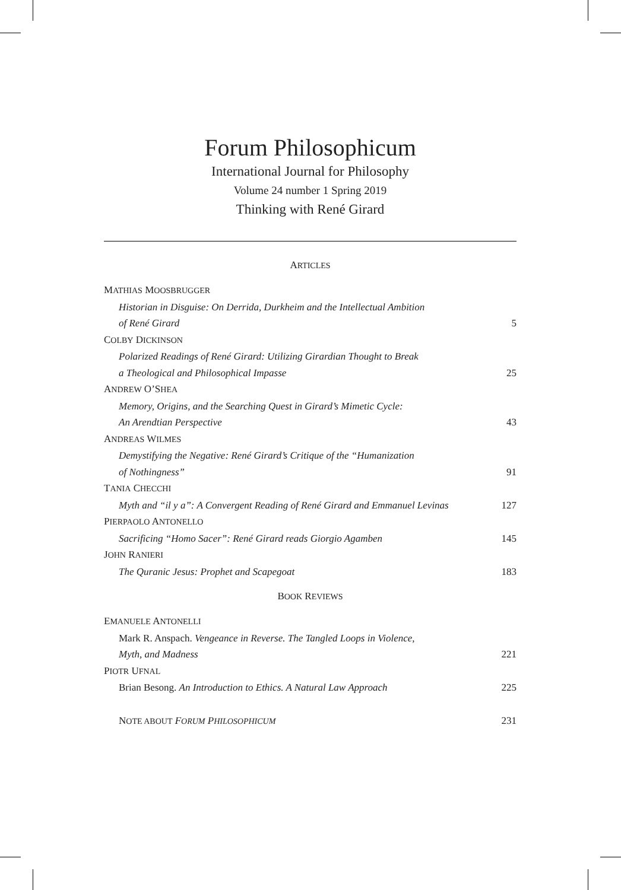Forum Philosophicum
International Journal for Philosophy
Volume 24 number 1 Spring 2019
Thinking with René Girard
ARTICLES
MATHIAS MOOSBRUGGER
Historian in Disguise: On Derrida, Durkheim and the Intellectual Ambition
of René Girard 5
COLBY DICKINSON
Polarized Readings of René Girard: Utilizing Girardian Thought to Break
a Theological and Philosophical Impasse 25
ANDREW O’SHEA
Memory, Origins, and the Searching Quest in Girard’s Mimetic Cycle:
An Arendtian Perspective 43
ANDREAS WILMES
Demystifying the Negative: René Girard’s Critique of the “Humanization
of Nothingness” 91
TANIA CHECCHI
Myth and “il y a”: A Convergent Reading of René Girard and Emmanuel Levinas 127
PIERPAOLO ANTONELLO
Sacrificing “Homo Sacer”: René Girard reads Giorgio Agamben 145
JOHN RANIERI
The Quranic Jesus: Prophet and Scapegoat 183
BOOK REVIEWS
EMANUELE ANTONELLI
Mark R. Anspach. Vengeance in Reverse. The Tangled Loops in Violence,
Myth, and Madness 221
PIOTR UFNAL
Brian Besong. An Introduction to Ethics. A Natural Law Approach 225
NOTE ABOUT FORUM PHILOSOPHICUM 231